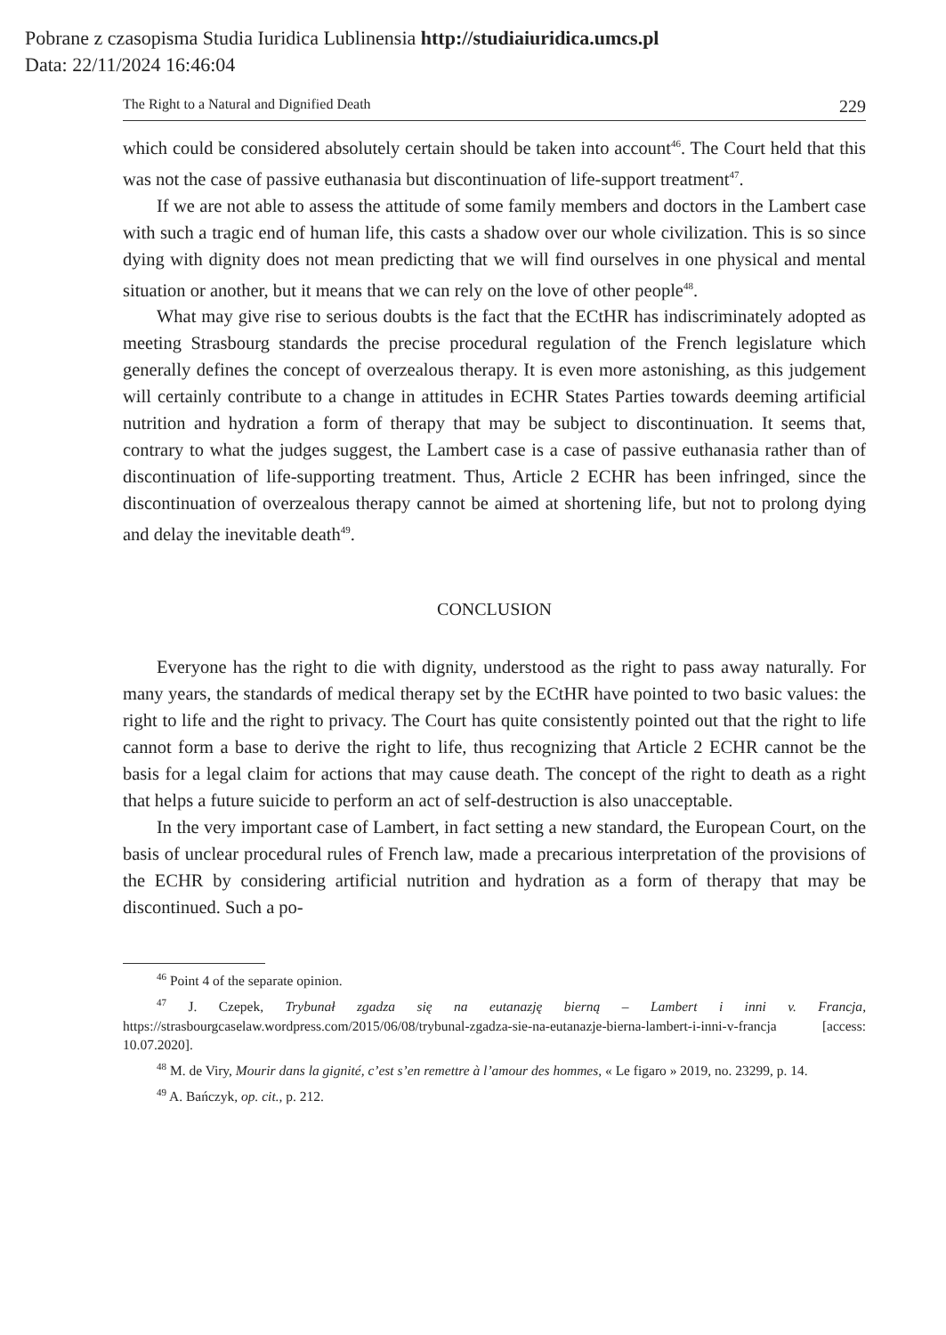Pobrane z czasopisma Studia Iuridica Lublinensia http://studiaiuridica.umcs.pl
Data: 22/11/2024 16:46:04
The Right to a Natural and Dignified Death 229
which could be considered absolutely certain should be taken into account<sup>46</sup>. The Court held that this was not the case of passive euthanasia but discontinuation of life-support treatment<sup>47</sup>.
If we are not able to assess the attitude of some family members and doctors in the Lambert case with such a tragic end of human life, this casts a shadow over our whole civilization. This is so since dying with dignity does not mean predicting that we will find ourselves in one physical and mental situation or another, but it means that we can rely on the love of other people<sup>48</sup>.
What may give rise to serious doubts is the fact that the ECtHR has indiscriminately adopted as meeting Strasbourg standards the precise procedural regulation of the French legislature which generally defines the concept of overzealous therapy. It is even more astonishing, as this judgement will certainly contribute to a change in attitudes in ECHR States Parties towards deeming artificial nutrition and hydration a form of therapy that may be subject to discontinuation. It seems that, contrary to what the judges suggest, the Lambert case is a case of passive euthanasia rather than of discontinuation of life-supporting treatment. Thus, Article 2 ECHR has been infringed, since the discontinuation of overzealous therapy cannot be aimed at shortening life, but not to prolong dying and delay the inevitable death<sup>49</sup>.
CONCLUSION
Everyone has the right to die with dignity, understood as the right to pass away naturally. For many years, the standards of medical therapy set by the ECtHR have pointed to two basic values: the right to life and the right to privacy. The Court has quite consistently pointed out that the right to life cannot form a base to derive the right to life, thus recognizing that Article 2 ECHR cannot be the basis for a legal claim for actions that may cause death. The concept of the right to death as a right that helps a future suicide to perform an act of self-destruction is also unacceptable.
In the very important case of Lambert, in fact setting a new standard, the European Court, on the basis of unclear procedural rules of French law, made a precarious interpretation of the provisions of the ECHR by considering artificial nutrition and hydration as a form of therapy that may be discontinued. Such a po-
<sup>46</sup> Point 4 of the separate opinion.
<sup>47</sup> J. Czepek, Trybunał zgadza się na eutanazję bierną – Lambert i inni v. Francja, https://strasbourgcaselaw.wordpress.com/2015/06/08/trybunal-zgadza-sie-na-eutanazje-bierna-lambert-i-inni-v-francja [access: 10.07.2020].
<sup>48</sup> M. de Viry, Mourir dans la gignité, c’est s’en remettre à l’amour des hommes, « Le figaro » 2019, no. 23299, p. 14.
<sup>49</sup> A. Bańczyk, op. cit., p. 212.